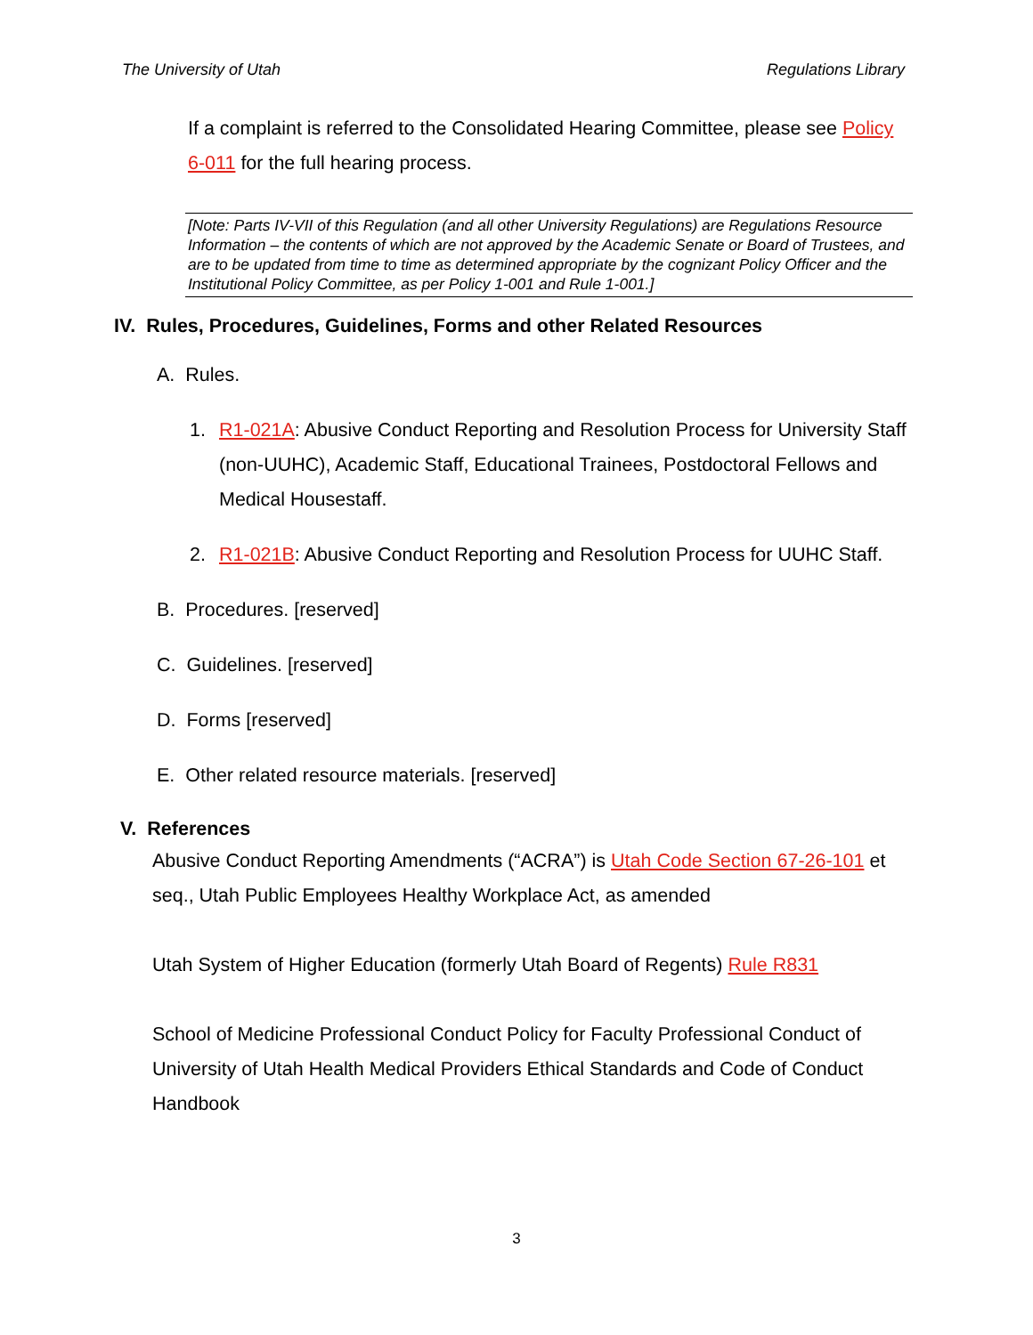The University of Utah Regulations Library
If a complaint is referred to the Consolidated Hearing Committee, please see Policy 6-011 for the full hearing process.
[Note: Parts IV-VII of this Regulation (and all other University Regulations) are Regulations Resource Information – the contents of which are not approved by the Academic Senate or Board of Trustees, and are to be updated from time to time as determined appropriate by the cognizant Policy Officer and the Institutional Policy Committee, as per Policy 1-001 and Rule 1-001.]
IV. Rules, Procedures, Guidelines, Forms and other Related Resources
A. Rules.
1. R1-021A: Abusive Conduct Reporting and Resolution Process for University Staff (non-UUHC), Academic Staff, Educational Trainees, Postdoctoral Fellows and Medical Housestaff.
2. R1-021B: Abusive Conduct Reporting and Resolution Process for UUHC Staff.
B. Procedures. [reserved]
C. Guidelines. [reserved]
D. Forms [reserved]
E. Other related resource materials. [reserved]
V. References
Abusive Conduct Reporting Amendments (“ACRA”) is Utah Code Section 67-26-101 et seq., Utah Public Employees Healthy Workplace Act, as amended
Utah System of Higher Education (formerly Utah Board of Regents) Rule R831
School of Medicine Professional Conduct Policy for Faculty Professional Conduct of University of Utah Health Medical Providers Ethical Standards and Code of Conduct Handbook
3